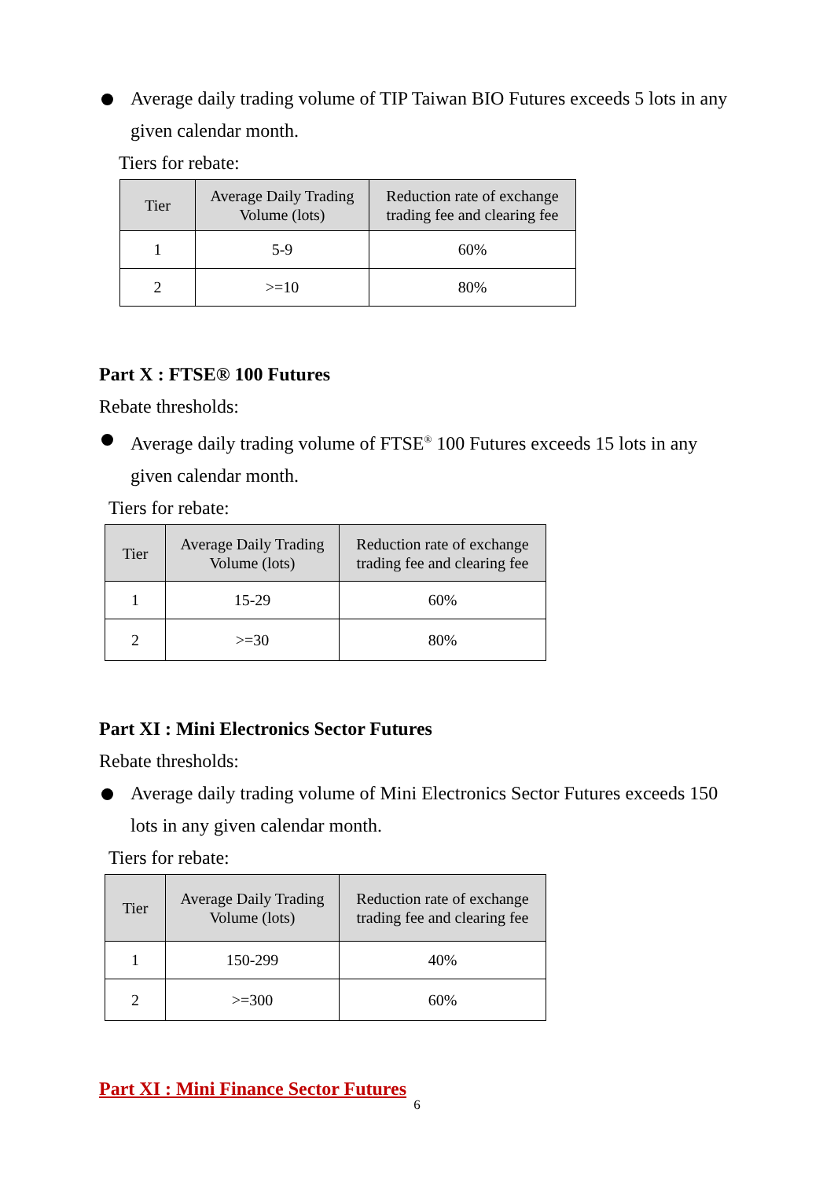Average daily trading volume of TIP Taiwan BIO Futures exceeds 5 lots in any
given calendar month.
Tiers for rebate:
| Tier | Average Daily Trading Volume (lots) | Reduction rate of exchange trading fee and clearing fee |
| --- | --- | --- |
| 1 | 5-9 | 60% |
| 2 | >=10 | 80% |
Part X : FTSE® 100 Futures
Rebate thresholds:
Average daily trading volume of FTSE<sup>®</sup> 100 Futures exceeds 15 lots in any
given calendar month.
Tiers for rebate:
| Tier | Average Daily Trading Volume (lots) | Reduction rate of exchange trading fee and clearing fee |
| --- | --- | --- |
| 1 | 15-29 | 60% |
| 2 | >=30 | 80% |
Part XI : Mini Electronics Sector Futures
Rebate thresholds:
Average daily trading volume of Mini Electronics Sector Futures exceeds 150
lots in any given calendar month.
Tiers for rebate:
| Tier | Average Daily Trading Volume (lots) | Reduction rate of exchange trading fee and clearing fee |
| --- | --- | --- |
| 1 | 150-299 | 40% |
| 2 | >=300 | 60% |
Part XI : Mini Finance Sector Futures
6